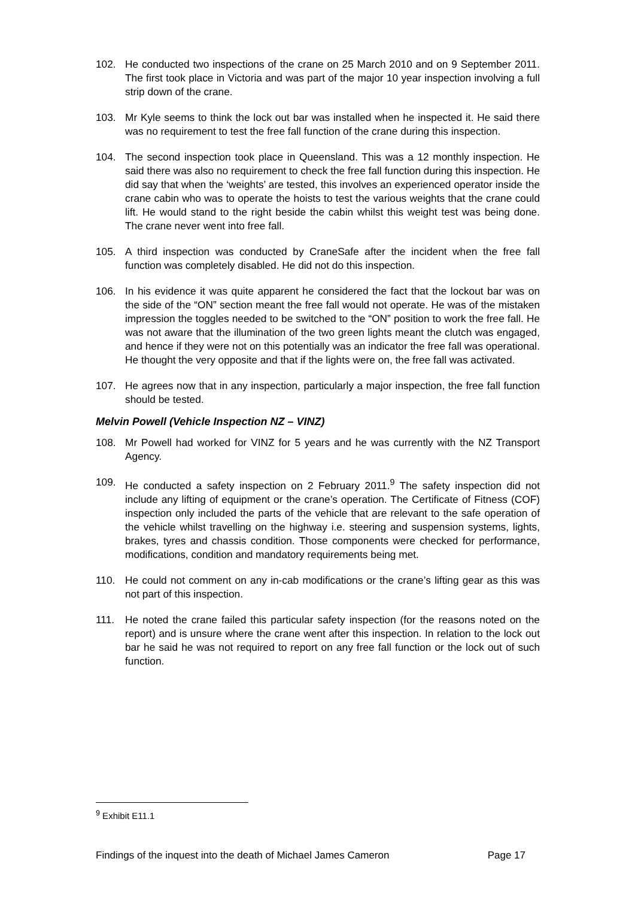102. He conducted two inspections of the crane on 25 March 2010 and on 9 September 2011. The first took place in Victoria and was part of the major 10 year inspection involving a full strip down of the crane.
103. Mr Kyle seems to think the lock out bar was installed when he inspected it. He said there was no requirement to test the free fall function of the crane during this inspection.
104. The second inspection took place in Queensland. This was a 12 monthly inspection. He said there was also no requirement to check the free fall function during this inspection. He did say that when the ‘weights’ are tested, this involves an experienced operator inside the crane cabin who was to operate the hoists to test the various weights that the crane could lift. He would stand to the right beside the cabin whilst this weight test was being done. The crane never went into free fall.
105. A third inspection was conducted by CraneSafe after the incident when the free fall function was completely disabled. He did not do this inspection.
106. In his evidence it was quite apparent he considered the fact that the lockout bar was on the side of the “ON” section meant the free fall would not operate. He was of the mistaken impression the toggles needed to be switched to the “ON” position to work the free fall. He was not aware that the illumination of the two green lights meant the clutch was engaged, and hence if they were not on this potentially was an indicator the free fall was operational. He thought the very opposite and that if the lights were on, the free fall was activated.
107. He agrees now that in any inspection, particularly a major inspection, the free fall function should be tested.
Melvin Powell (Vehicle Inspection NZ – VINZ)
108. Mr Powell had worked for VINZ for 5 years and he was currently with the NZ Transport Agency.
109. He conducted a safety inspection on 2 February 2011.<sup>9</sup> The safety inspection did not include any lifting of equipment or the crane’s operation. The Certificate of Fitness (COF) inspection only included the parts of the vehicle that are relevant to the safe operation of the vehicle whilst travelling on the highway i.e. steering and suspension systems, lights, brakes, tyres and chassis condition. Those components were checked for performance, modifications, condition and mandatory requirements being met.
110. He could not comment on any in-cab modifications or the crane’s lifting gear as this was not part of this inspection.
111. He noted the crane failed this particular safety inspection (for the reasons noted on the report) and is unsure where the crane went after this inspection. In relation to the lock out bar he said he was not required to report on any free fall function or the lock out of such function.
<sup>9</sup> Exhibit E11.1
Findings of the inquest into the death of Michael James Cameron Page 17